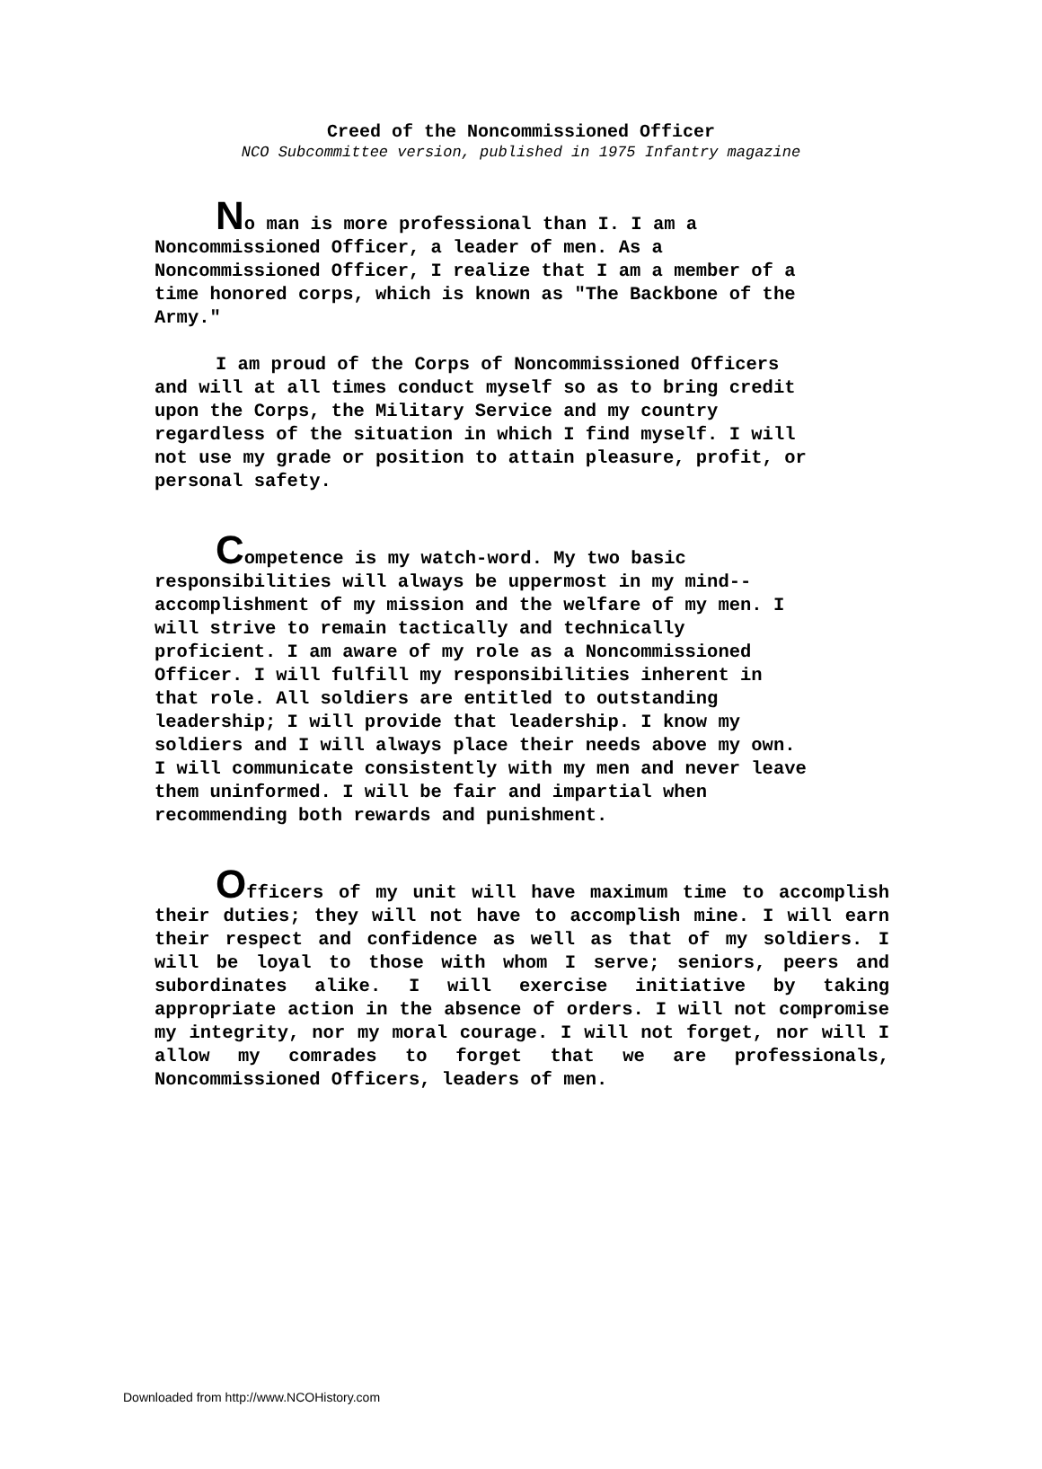Creed of the Noncommissioned Officer
NCO Subcommittee version, published in 1975 Infantry magazine
No man is more professional than I. I am a
Noncommissioned Officer, a leader of men. As a
Noncommissioned Officer, I realize that I am a member of a
time honored corps, which is known as "The Backbone of the
Army."
I am proud of the Corps of Noncommissioned Officers
and will at all times conduct myself so as to bring credit
upon the Corps, the Military Service and my country
regardless of the situation in which I find myself. I will
not use my grade or position to attain pleasure, profit, or
personal safety.
Competence is my watch-word. My two basic
responsibilities will always be uppermost in my mind--
accomplishment of my mission and the welfare of my men. I
will strive to remain tactically and technically
proficient. I am aware of my role as a Noncommissioned
Officer. I will fulfill my responsibilities inherent in
that role. All soldiers are entitled to outstanding
leadership; I will provide that leadership. I know my
soldiers and I will always place their needs above my own.
I will communicate consistently with my men and never leave
them uninformed. I will be fair and impartial when
recommending both rewards and punishment.
Officers of my unit will have maximum time to accomplish their duties; they will not have to accomplish mine. I will earn their respect and confidence as well as that of my soldiers. I will be loyal to those with whom I serve; seniors, peers and subordinates alike. I will exercise initiative by taking appropriate action in the absence of orders. I will not compromise my integrity, nor my moral courage. I will not forget, nor will I allow my comrades to forget that we are professionals, Noncommissioned Officers, leaders of men.
Downloaded from http://www.NCOHistory.com